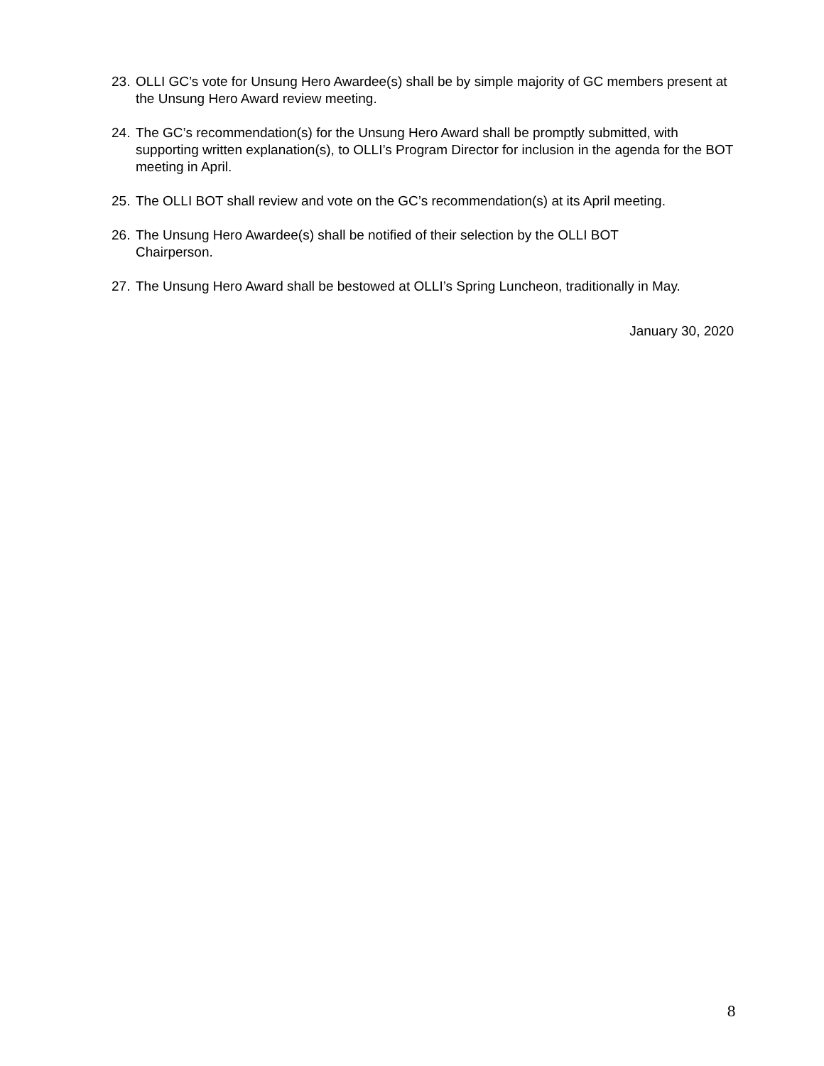23. OLLI GC’s vote for Unsung Hero Awardee(s) shall be by simple majority of GC members present at the Unsung Hero Award review meeting.
24. The GC’s recommendation(s) for the Unsung Hero Award shall be promptly submitted, with supporting written explanation(s), to OLLI’s Program Director for inclusion in the agenda for the BOT meeting in April.
25. The OLLI BOT shall review and vote on the GC’s recommendation(s) at its April meeting.
26. The Unsung Hero Awardee(s) shall be notified of their selection by the OLLI BOT
Chairperson.
27. The Unsung Hero Award shall be bestowed at OLLI’s Spring Luncheon, traditionally in May.
January 30, 2020
8